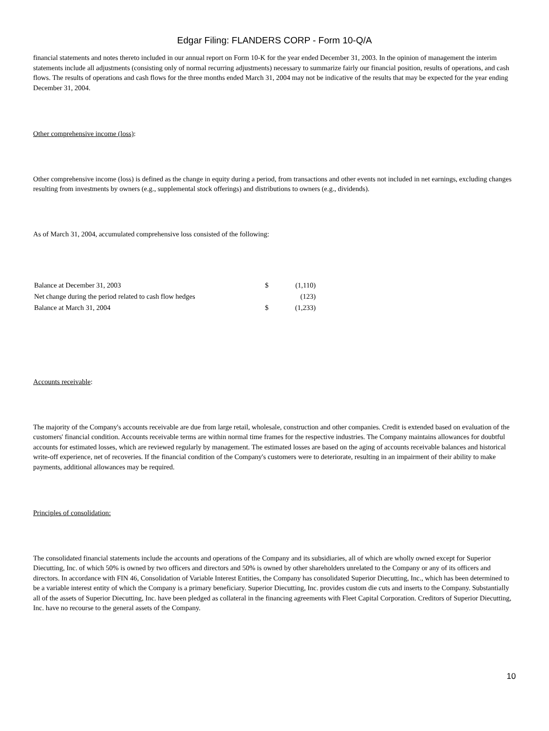Edgar Filing: FLANDERS CORP - Form 10-Q/A
financial statements and notes thereto included in our annual report on Form 10-K for the year ended December 31, 2003. In the opinion of management the interim statements include all adjustments (consisting only of normal recurring adjustments) necessary to summarize fairly our financial position, results of operations, and cash flows. The results of operations and cash flows for the three months ended March 31, 2004 may not be indicative of the results that may be expected for the year ending December 31, 2004.
Other comprehensive income (loss):
Other comprehensive income (loss) is defined as the change in equity during a period, from transactions and other events not included in net earnings, excluding changes resulting from investments by owners (e.g., supplemental stock offerings) and distributions to owners (e.g., dividends).
As of March 31, 2004, accumulated comprehensive loss consisted of the following:
| Balance at December 31, 2003 | $ | (1,110) |
| Net change during the period related to cash flow hedges | | (123) |
| Balance at March 31, 2004 | $ | (1,233) |
Accounts receivable:
The majority of the Company's accounts receivable are due from large retail, wholesale, construction and other companies. Credit is extended based on evaluation of the customers' financial condition. Accounts receivable terms are within normal time frames for the respective industries. The Company maintains allowances for doubtful accounts for estimated losses, which are reviewed regularly by management. The estimated losses are based on the aging of accounts receivable balances and historical write-off experience, net of recoveries. If the financial condition of the Company's customers were to deteriorate, resulting in an impairment of their ability to make payments, additional allowances may be required.
Principles of consolidation:
The consolidated financial statements include the accounts and operations of the Company and its subsidiaries, all of which are wholly owned except for Superior Diecutting, Inc. of which 50% is owned by two officers and directors and 50% is owned by other shareholders unrelated to the Company or any of its officers and directors. In accordance with FIN 46, Consolidation of Variable Interest Entities, the Company has consolidated Superior Diecutting, Inc., which has been determined to be a variable interest entity of which the Company is a primary beneficiary. Superior Diecutting, Inc. provides custom die cuts and inserts to the Company. Substantially all of the assets of Superior Diecutting, Inc. have been pledged as collateral in the financing agreements with Fleet Capital Corporation. Creditors of Superior Diecutting, Inc. have no recourse to the general assets of the Company.
10